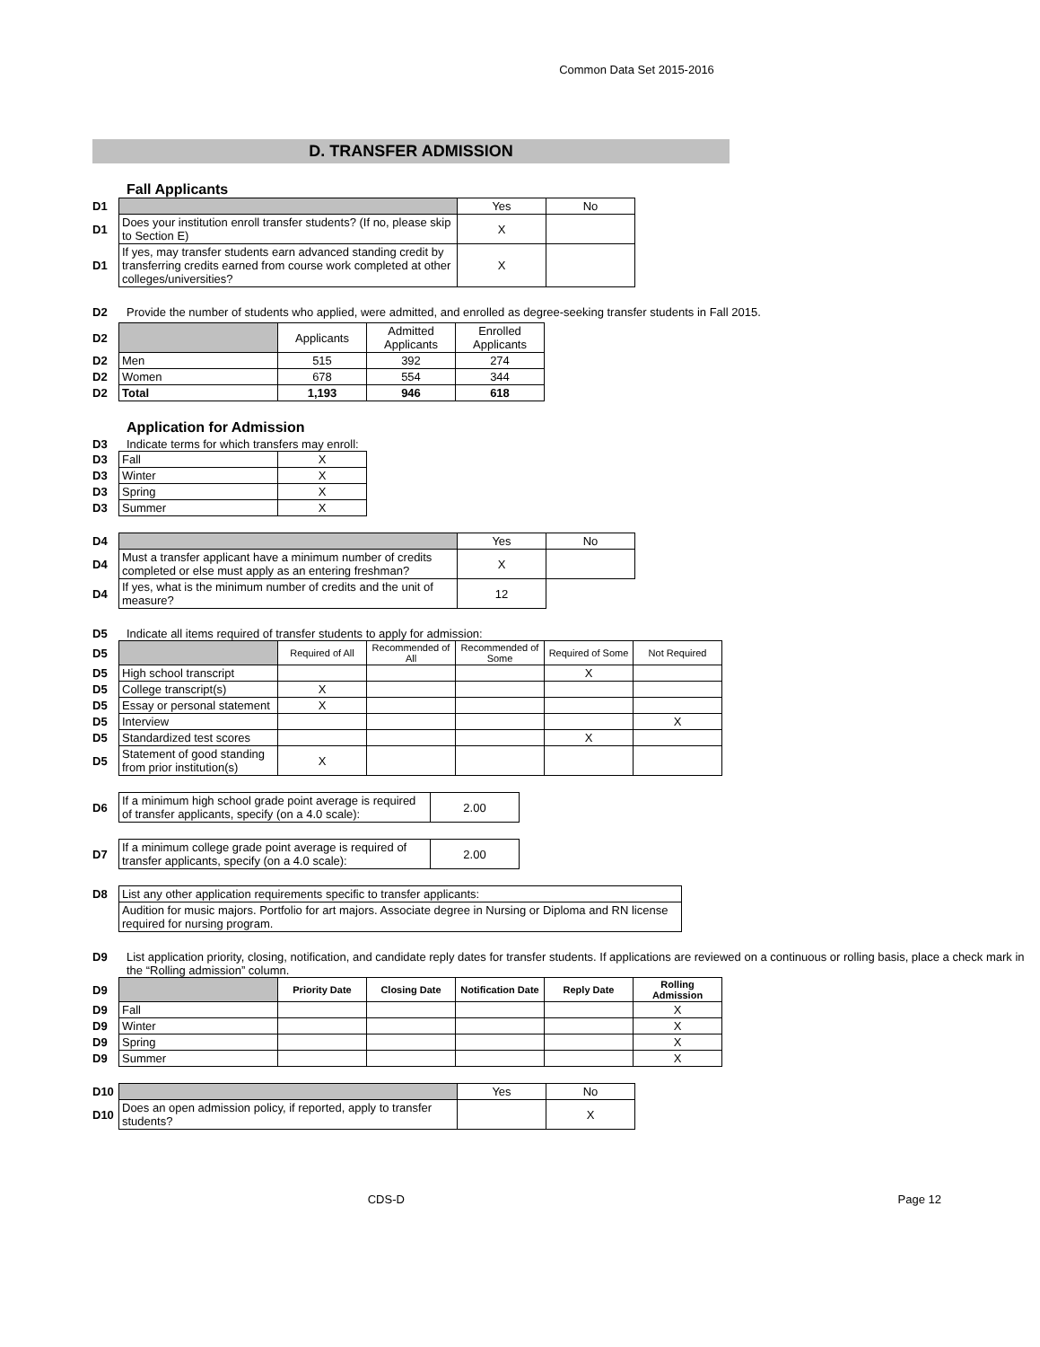Common Data Set 2015-2016
D. TRANSFER ADMISSION
Fall Applicants
| D1 | | Yes | No |
| D1 | Does your institution enroll transfer students? (If no, please skip to Section E) | X | |
| D1 | If yes, may transfer students earn advanced standing credit by transferring credits earned from course work completed at other colleges/universities? | X | |
D2 Provide the number of students who applied, were admitted, and enrolled as degree-seeking transfer students in Fall 2015.
| D2 | | Applicants | Admitted Applicants | Enrolled Applicants |
| D2 | Men | 515 | 392 | 274 |
| D2 | Women | 678 | 554 | 344 |
| D2 | Total | 1,193 | 946 | 618 |
Application for Admission
D3 Indicate terms for which transfers may enroll:
| D3 | Fall | X |
| D3 | Winter | X |
| D3 | Spring | X |
| D3 | Summer | X |
| D4 | | Yes | No |
| D4 | Must a transfer applicant have a minimum number of credits completed or else must apply as an entering freshman? | X | |
| D4 | If yes, what is the minimum number of credits and the unit of measure? | 12 | |
D5 Indicate all items required of transfer students to apply for admission:
| D5 | | Required of All | Recommended of All | Recommended of Some | Required of Some | Not Required |
| D5 | High school transcript | | | | X | |
| D5 | College transcript(s) | X | | | | |
| D5 | Essay or personal statement | X | | | | |
| D5 | Interview | | | | | X |
| D5 | Standardized test scores | | | | X | |
| D5 | Statement of good standing from prior institution(s) | X | | | | |
| D6 | If a minimum high school grade point average is required of transfer applicants, specify (on a 4.0 scale): | 2.00 |
| D7 | If a minimum college grade point average is required of transfer applicants, specify (on a 4.0 scale): | 2.00 |
| D8 | List any other application requirements specific to transfer applicants: |
| | Audition for music majors. Portfolio for art majors. Associate degree in Nursing or Diploma and RN license required for nursing program. |
D9 List application priority, closing, notification, and candidate reply dates for transfer students. If applications are reviewed on a continuous or rolling basis, place a check mark in the “Rolling admission” column.
| D9 | | Priority Date | Closing Date | Notification Date | Reply Date | Rolling Admission |
| D9 | Fall | | | | | X |
| D9 | Winter | | | | | X |
| D9 | Spring | | | | | X |
| D9 | Summer | | | | | X |
| D10 | | Yes | No |
| D10 | Does an open admission policy, if reported, apply to transfer students? | | X |
CDS-D Page 12